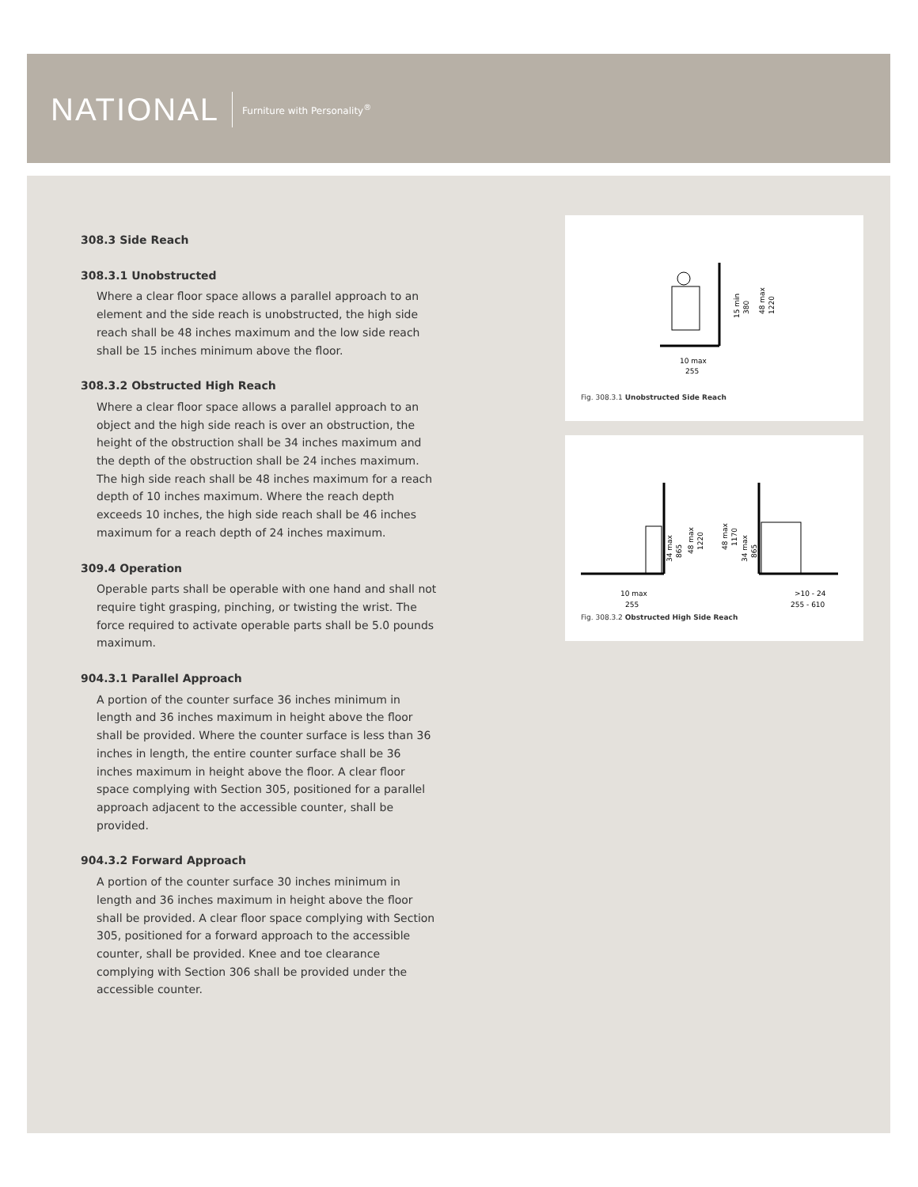NATIONAL Furniture with Personality<sup>®</sup>
308.3 Side Reach
308.3.1 Unobstructed
Where a clear floor space allows a parallel approach to an element and the side reach is unobstructed, the high side reach shall be 48 inches maximum and the low side reach shall be 15 inches minimum above the floor.
308.3.2 Obstructed High Reach
Where a clear floor space allows a parallel approach to an object and the high side reach is over an obstruction, the height of the obstruction shall be 34 inches maximum and the depth of the obstruction shall be 24 inches maximum. The high side reach shall be 48 inches maximum for a reach depth of 10 inches maximum. Where the reach depth exceeds 10 inches, the high side reach shall be 46 inches maximum for a reach depth of 24 inches maximum.
309.4 Operation
Operable parts shall be operable with one hand and shall not require tight grasping, pinching, or twisting the wrist. The force required to activate operable parts shall be 5.0 pounds maximum.
904.3.1 Parallel Approach
A portion of the counter surface 36 inches minimum in length and 36 inches maximum in height above the floor shall be provided. Where the counter surface is less than 36 inches in length, the entire counter surface shall be 36 inches maximum in height above the floor. A clear floor space complying with Section 305, positioned for a parallel approach adjacent to the accessible counter, shall be provided.
904.3.2 Forward Approach
A portion of the counter surface 30 inches minimum in length and 36 inches maximum in height above the floor shall be provided. A clear floor space complying with Section 305, positioned for a forward approach to the accessible counter, shall be provided. Knee and toe clearance complying with Section 306 shall be provided under the accessible counter.
10 max
255
15 min
380
48 max
1220
Fig. 308.3.1 Unobstructed Side Reach
34 max
865
48 max
1220
48 max
1170
34 max
865
10 max
255
>10 - 24
255 - 610
Fig. 308.3.2 Obstructed High Side Reach